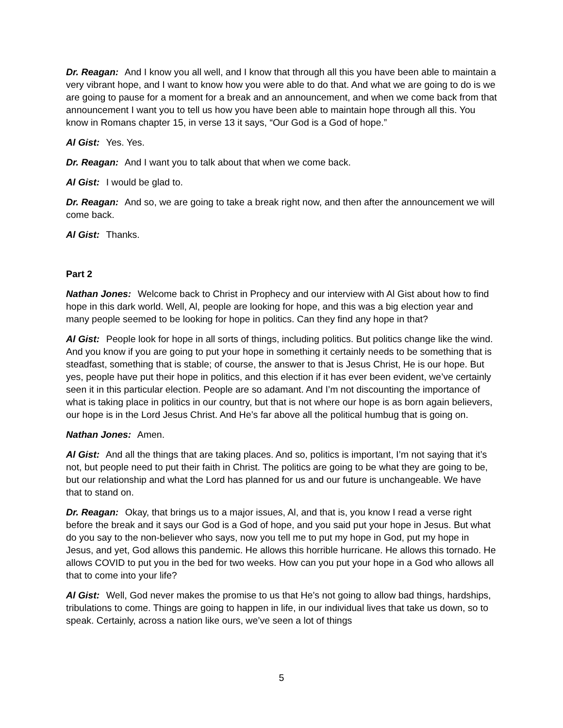Dr. Reagan: And I know you all well, and I know that through all this you have been able to maintain a very vibrant hope, and I want to know how you were able to do that. And what we are going to do is we are going to pause for a moment for a break and an announcement, and when we come back from that announcement I want you to tell us how you have been able to maintain hope through all this. You know in Romans chapter 15, in verse 13 it says, “Our God is a God of hope.”
Al Gist: Yes. Yes.
Dr. Reagan: And I want you to talk about that when we come back.
Al Gist: I would be glad to.
Dr. Reagan: And so, we are going to take a break right now, and then after the announcement we will come back.
Al Gist: Thanks.
Part 2
Nathan Jones: Welcome back to Christ in Prophecy and our interview with Al Gist about how to find hope in this dark world. Well, Al, people are looking for hope, and this was a big election year and many people seemed to be looking for hope in politics. Can they find any hope in that?
Al Gist: People look for hope in all sorts of things, including politics. But politics change like the wind. And you know if you are going to put your hope in something it certainly needs to be something that is steadfast, something that is stable; of course, the answer to that is Jesus Christ, He is our hope. But yes, people have put their hope in politics, and this election if it has ever been evident, we’ve certainly seen it in this particular election. People are so adamant. And I’m not discounting the importance of what is taking place in politics in our country, but that is not where our hope is as born again believers, our hope is in the Lord Jesus Christ. And He’s far above all the political humbug that is going on.
Nathan Jones: Amen.
Al Gist: And all the things that are taking places. And so, politics is important, I’m not saying that it’s not, but people need to put their faith in Christ. The politics are going to be what they are going to be, but our relationship and what the Lord has planned for us and our future is unchangeable. We have that to stand on.
Dr. Reagan: Okay, that brings us to a major issues, Al, and that is, you know I read a verse right before the break and it says our God is a God of hope, and you said put your hope in Jesus. But what do you say to the non-believer who says, now you tell me to put my hope in God, put my hope in Jesus, and yet, God allows this pandemic. He allows this horrible hurricane. He allows this tornado. He allows COVID to put you in the bed for two weeks. How can you put your hope in a God who allows all that to come into your life?
Al Gist: Well, God never makes the promise to us that He’s not going to allow bad things, hardships, tribulations to come. Things are going to happen in life, in our individual lives that take us down, so to speak. Certainly, across a nation like ours, we’ve seen a lot of things
5